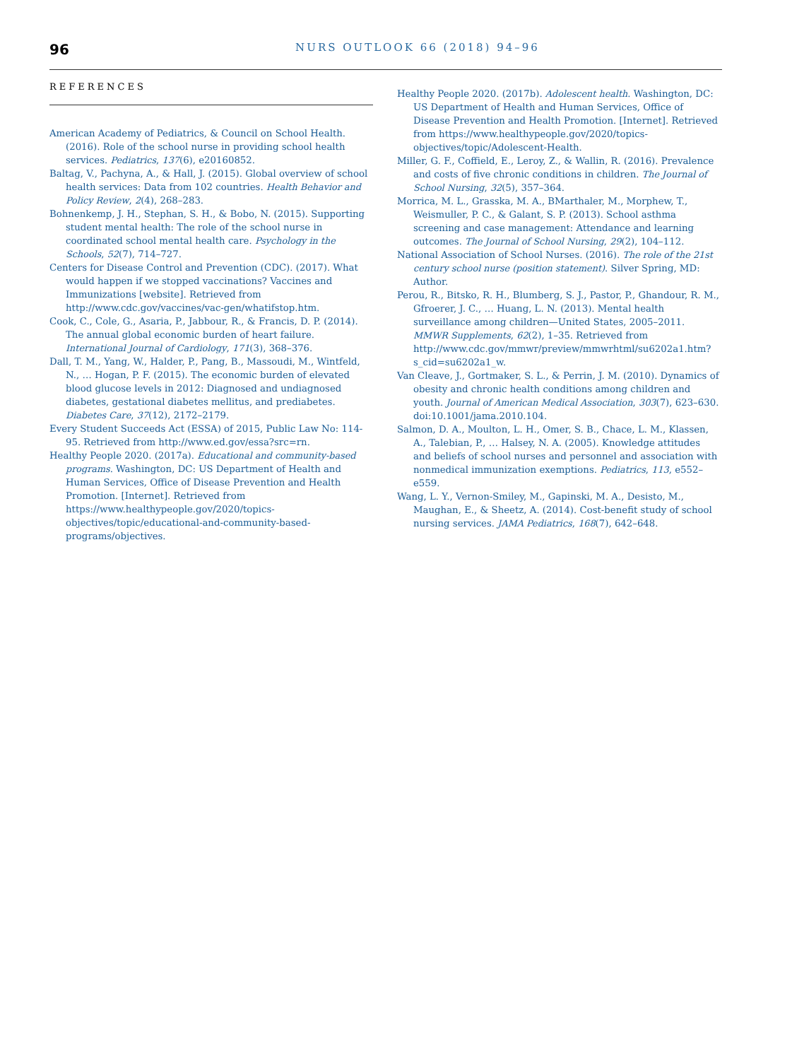96
NURS OUTLOOK 66 (2018) 94–96
REFERENCES
American Academy of Pediatrics, & Council on School Health. (2016). Role of the school nurse in providing school health services. Pediatrics, 137(6), e20160852.
Baltag, V., Pachyna, A., & Hall, J. (2015). Global overview of school health services: Data from 102 countries. Health Behavior and Policy Review, 2(4), 268–283.
Bohnenkemp, J. H., Stephan, S. H., & Bobo, N. (2015). Supporting student mental health: The role of the school nurse in coordinated school mental health care. Psychology in the Schools, 52(7), 714–727.
Centers for Disease Control and Prevention (CDC). (2017). What would happen if we stopped vaccinations? Vaccines and Immunizations [website]. Retrieved from http://www.cdc.gov/vaccines/vac-gen/whatifstop.htm.
Cook, C., Cole, G., Asaria, P., Jabbour, R., & Francis, D. P. (2014). The annual global economic burden of heart failure. International Journal of Cardiology, 171(3), 368–376.
Dall, T. M., Yang, W., Halder, P., Pang, B., Massoudi, M., Wintfeld, N., … Hogan, P. F. (2015). The economic burden of elevated blood glucose levels in 2012: Diagnosed and undiagnosed diabetes, gestational diabetes mellitus, and prediabetes. Diabetes Care, 37(12), 2172–2179.
Every Student Succeeds Act (ESSA) of 2015, Public Law No: 114-95. Retrieved from http://www.ed.gov/essa?src=rn.
Healthy People 2020. (2017a). Educational and community-based programs. Washington, DC: US Department of Health and Human Services, Office of Disease Prevention and Health Promotion. [Internet]. Retrieved from https://www.healthypeople.gov/2020/topics-objectives/topic/educational-and-community-based-programs/objectives.
Healthy People 2020. (2017b). Adolescent health. Washington, DC: US Department of Health and Human Services, Office of Disease Prevention and Health Promotion. [Internet]. Retrieved from https://www.healthypeople.gov/2020/topics-objectives/topic/Adolescent-Health.
Miller, G. F., Coffield, E., Leroy, Z., & Wallin, R. (2016). Prevalence and costs of five chronic conditions in children. The Journal of School Nursing, 32(5), 357–364.
Morrica, M. L., Grasska, M. A., BMarthaler, M., Morphew, T., Weismuller, P. C., & Galant, S. P. (2013). School asthma screening and case management: Attendance and learning outcomes. The Journal of School Nursing, 29(2), 104–112.
National Association of School Nurses. (2016). The role of the 21st century school nurse (position statement). Silver Spring, MD: Author.
Perou, R., Bitsko, R. H., Blumberg, S. J., Pastor, P., Ghandour, R. M., Gfroerer, J. C., … Huang, L. N. (2013). Mental health surveillance among children—United States, 2005–2011. MMWR Supplements, 62(2), 1–35. Retrieved from http://www.cdc.gov/mmwr/preview/mmwrhtml/su6202a1.htm?s_cid=su6202a1_w.
Van Cleave, J., Gortmaker, S. L., & Perrin, J. M. (2010). Dynamics of obesity and chronic health conditions among children and youth. Journal of American Medical Association, 303(7), 623–630. doi:10.1001/jama.2010.104.
Salmon, D. A., Moulton, L. H., Omer, S. B., Chace, L. M., Klassen, A., Talebian, P., … Halsey, N. A. (2005). Knowledge attitudes and beliefs of school nurses and personnel and association with nonmedical immunization exemptions. Pediatrics, 113, e552–e559.
Wang, L. Y., Vernon-Smiley, M., Gapinski, M. A., Desisto, M., Maughan, E., & Sheetz, A. (2014). Cost-benefit study of school nursing services. JAMA Pediatrics, 168(7), 642–648.